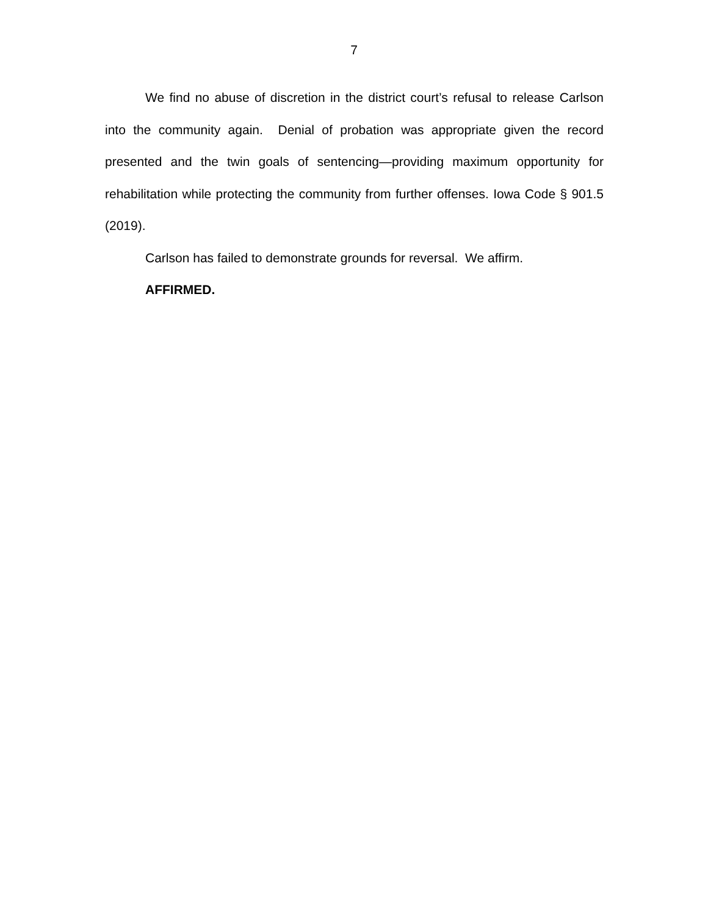7
We find no abuse of discretion in the district court’s refusal to release Carlson into the community again. Denial of probation was appropriate given the record presented and the twin goals of sentencing—providing maximum opportunity for rehabilitation while protecting the community from further offenses. Iowa Code § 901.5 (2019).
Carlson has failed to demonstrate grounds for reversal. We affirm.
AFFIRMED.